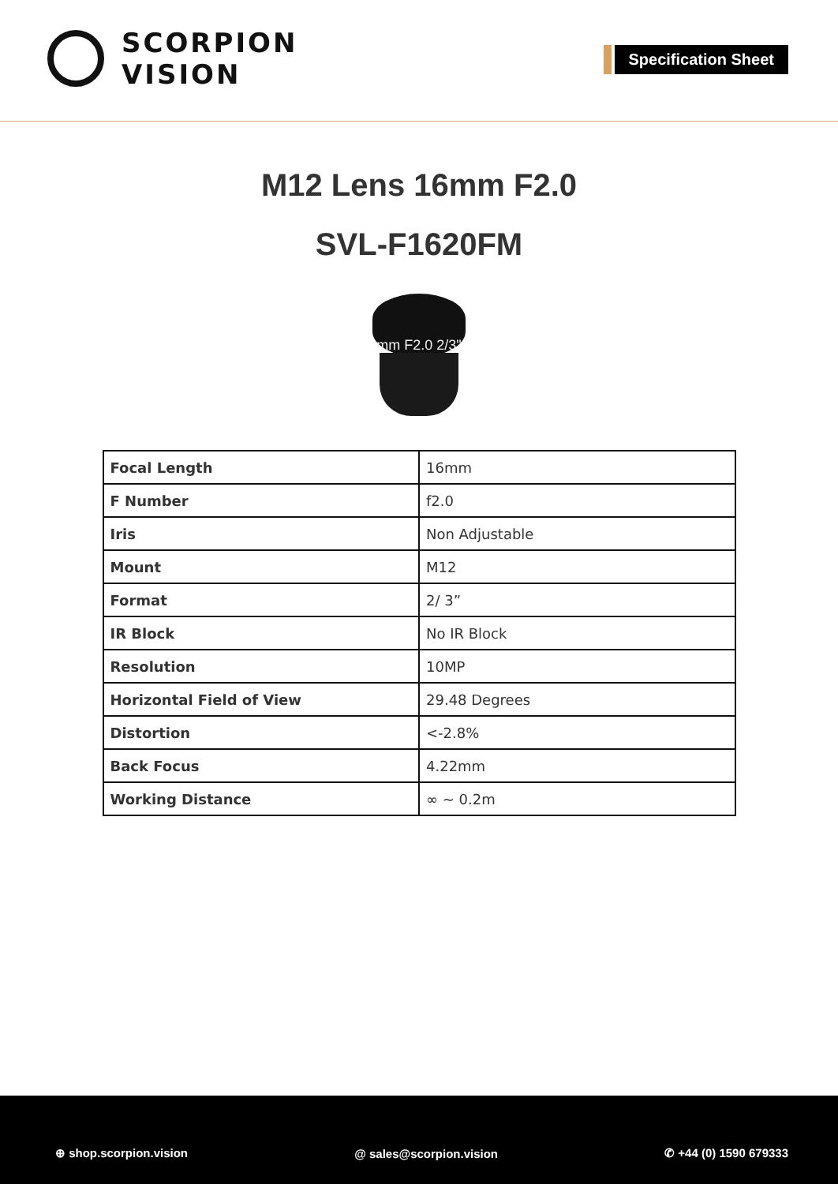SCORPION
VISION
Specification Sheet
M12 Lens 16mm F2.0
SVL-F1620FM
mm F2.0 2/3"
| Focal Length | 16mm |
| F Number | f2.0 |
| Iris | Non Adjustable |
| Mount | M12 |
| Format | 2/ 3” |
| IR Block | No IR Block |
| Resolution | 10MP |
| Horizontal Field of View | 29.48 Degrees |
| Distortion | <-2.8% |
| Back Focus | 4.22mm |
| Working Distance | ∞ ~ 0.2m |
⊕ shop.scorpion.vision @ sales@scorpion.vision ✆ +44 (0) 1590 679333